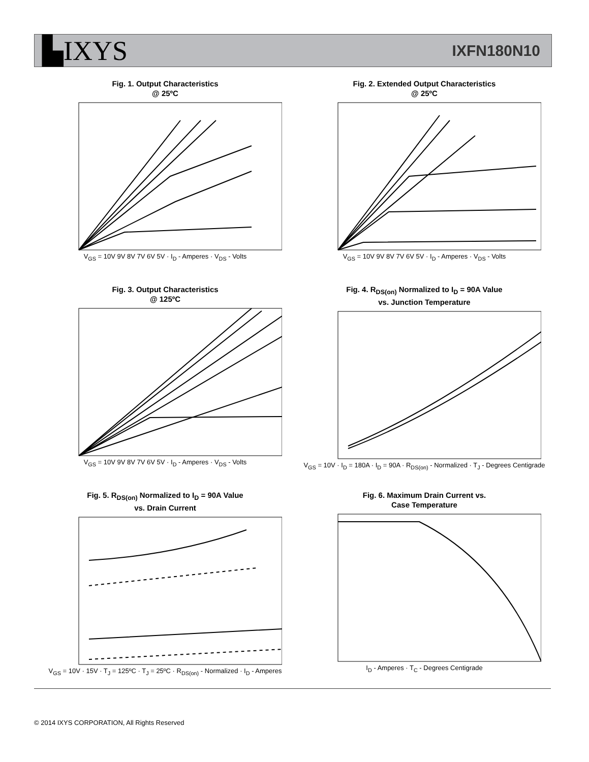▙IXYS
IXFN180N10
Fig. 1. Output Characteristics
@ 25ºC
V<sub>GS</sub> = 10V 9V 8V 7V 6V 5V · I<sub>D</sub> - Amperes · V<sub>DS</sub> - Volts
Fig. 2. Extended Output Characteristics
@ 25ºC
V<sub>GS</sub> = 10V 9V 8V 7V 6V 5V · I<sub>D</sub> - Amperes · V<sub>DS</sub> - Volts
Fig. 3. Output Characteristics
@ 125ºC
V<sub>GS</sub> = 10V 9V 8V 7V 6V 5V · I<sub>D</sub> - Amperes · V<sub>DS</sub> - Volts
Fig. 4. R<sub>DS(on)</sub> Normalized to I<sub>D</sub> = 90A Value
vs. Junction Temperature
V<sub>GS</sub> = 10V · I<sub>D</sub> = 180A · I<sub>D</sub> = 90A · R<sub>DS(on)</sub> - Normalized · T<sub>J</sub> - Degrees Centigrade
Fig. 5. R<sub>DS(on)</sub> Normalized to I<sub>D</sub> = 90A Value
vs. Drain Current
V<sub>GS</sub> = 10V · 15V · T<sub>J</sub> = 125ºC · T<sub>J</sub> = 25ºC · R<sub>DS(on)</sub> - Normalized · I<sub>D</sub> - Amperes
Fig. 6. Maximum Drain Current vs.
Case Temperature
I<sub>D</sub> - Amperes · T<sub>C</sub> - Degrees Centigrade
© 2014 IXYS CORPORATION, All Rights Reserved